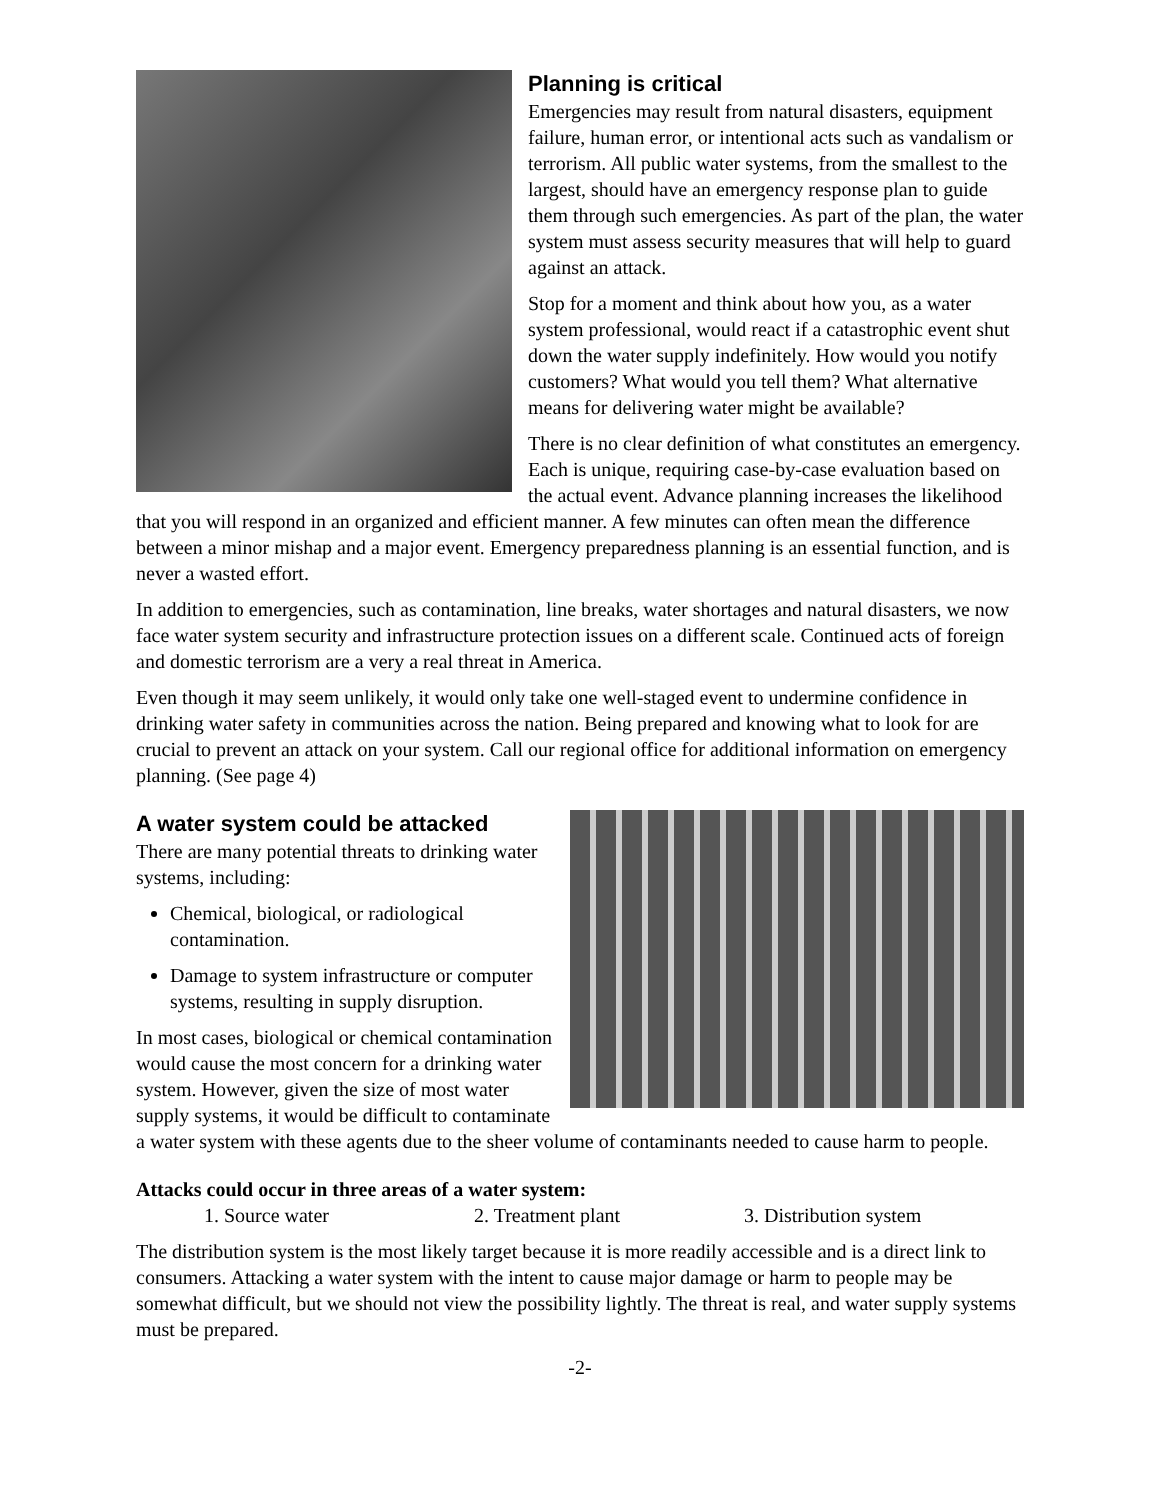Planning is critical
Emergencies may result from natural disasters, equipment failure, human error, or intentional acts such as vandalism or terrorism. All public water systems, from the smallest to the largest, should have an emergency response plan to guide them through such emergencies. As part of the plan, the water system must assess security measures that will help to guard against an attack.
Stop for a moment and think about how you, as a water system professional, would react if a catastrophic event shut down the water supply indefinitely. How would you notify customers? What would you tell them? What alternative means for delivering water might be available?
There is no clear definition of what constitutes an emergency. Each is unique, requiring case-by-case evaluation based on the actual event. Advance planning increases the likelihood that you will respond in an organized and efficient manner. A few minutes can often mean the difference between a minor mishap and a major event. Emergency preparedness planning is an essential function, and is never a wasted effort.
In addition to emergencies, such as contamination, line breaks, water shortages and natural disasters, we now face water system security and infrastructure protection issues on a different scale. Continued acts of foreign and domestic terrorism are a very a real threat in America.
Even though it may seem unlikely, it would only take one well-staged event to undermine confidence in drinking water safety in communities across the nation. Being prepared and knowing what to look for are crucial to prevent an attack on your system. Call our regional office for additional information on emergency planning. (See page 4)
A water system could be attacked
There are many potential threats to drinking water systems, including:
Chemical, biological, or radiological contamination.
Damage to system infrastructure or computer systems, resulting in supply disruption.
In most cases, biological or chemical contamination would cause the most concern for a drinking water system. However, given the size of most water supply systems, it would be difficult to contaminate a water system with these agents due to the sheer volume of contaminants needed to cause harm to people.
Attacks could occur in three areas of a water system:
1. Source water 2. Treatment plant 3. Distribution system
The distribution system is the most likely target because it is more readily accessible and is a direct link to consumers. Attacking a water system with the intent to cause major damage or harm to people may be somewhat difficult, but we should not view the possibility lightly. The threat is real, and water supply systems must be prepared.
-2-